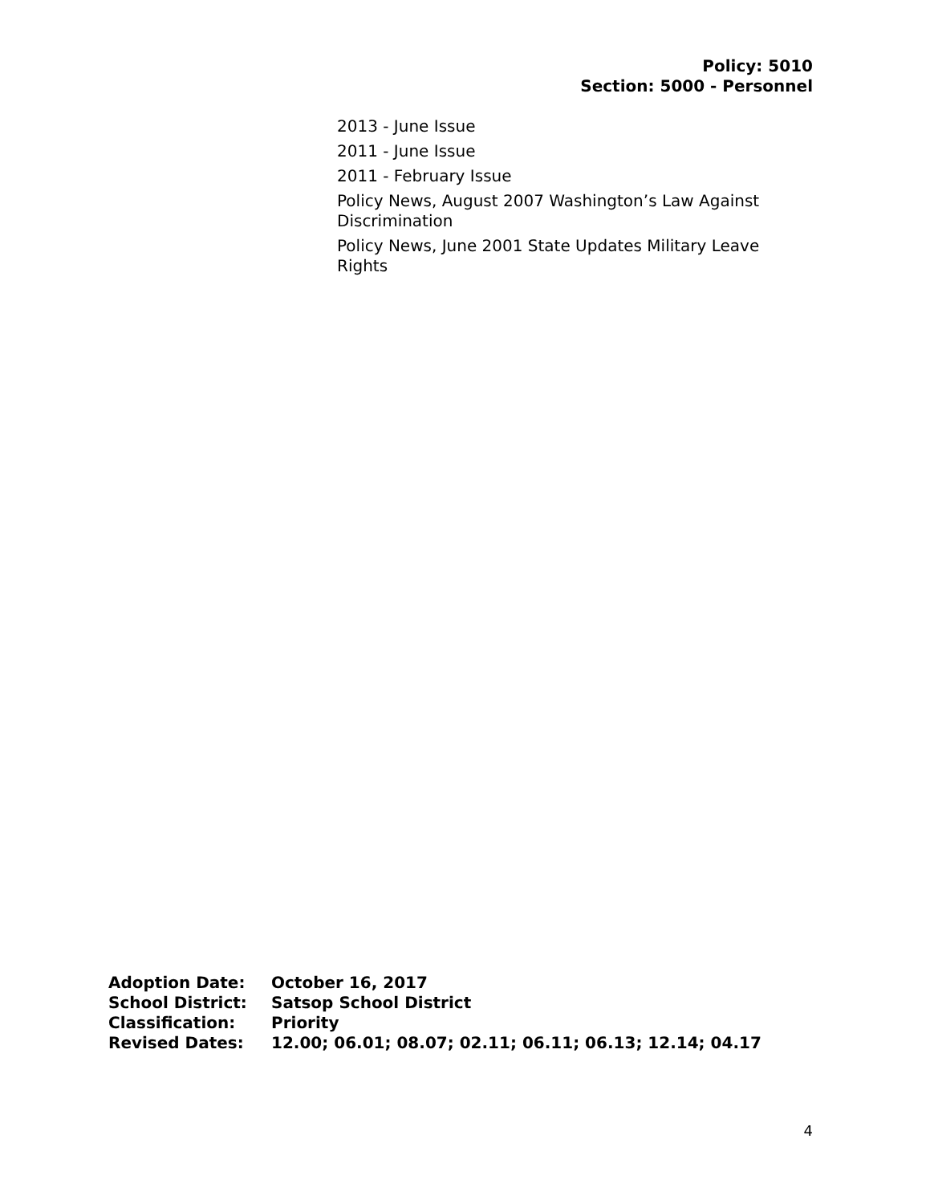Policy: 5010
Section: 5000 - Personnel
2013 - June Issue
2011 - June Issue
2011 - February Issue
Policy News, August 2007 Washington’s Law Against Discrimination
Policy News, June 2001 State Updates Military Leave Rights
| Adoption Date: | October 16, 2017 |
| School District: | Satsop School District |
| Classification: | Priority |
| Revised Dates: | 12.00; 06.01; 08.07; 02.11; 06.11; 06.13; 12.14; 04.17 |
4